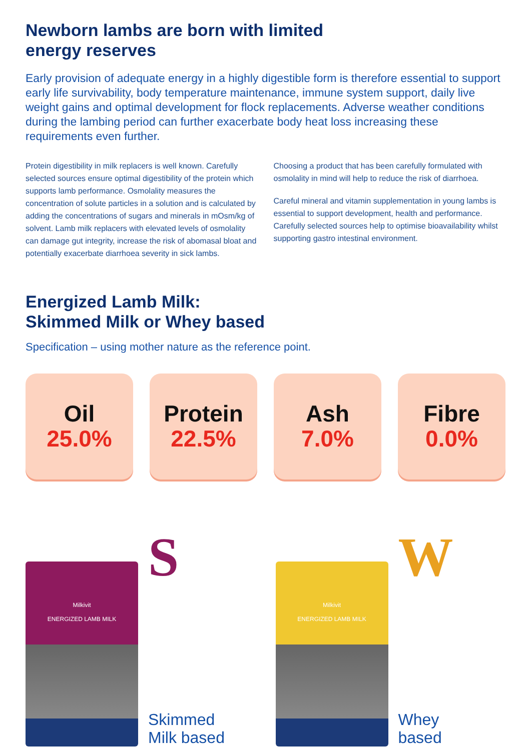Newborn lambs are born with limited
energy reserves
Early provision of adequate energy in a highly digestible form is therefore essential to support early life survivability, body temperature maintenance, immune system support, daily live weight gains and optimal development for flock replacements. Adverse weather conditions during the lambing period can further exacerbate body heat loss increasing these requirements even further.
Protein digestibility in milk replacers is well known. Carefully selected sources ensure optimal digestibility of the protein which supports lamb performance. Osmolality measures the concentration of solute particles in a solution and is calculated by adding the concentrations of sugars and minerals in mOsm/kg of solvent. Lamb milk replacers with elevated levels of osmolality can damage gut integrity, increase the risk of abomasal bloat and potentially exacerbate diarrhoea severity in sick lambs.
Choosing a product that has been carefully formulated with osmolality in mind will help to reduce the risk of diarrhoea.
Careful mineral and vitamin supplementation in young lambs is essential to support development, health and performance. Carefully selected sources help to optimise bioavailability whilst supporting gastro intestinal environment.
Energized Lamb Milk:
Skimmed Milk or Whey based
Specification – using mother nature as the reference point.
Oil
25.0%
Protein
22.5%
Ash
7.0%
Fibre
0.0%
Milkivit
ENERGIZED LAMB MILK
S
Skimmed
Milk based
Milkivit
ENERGIZED LAMB MILK
W
Whey
based